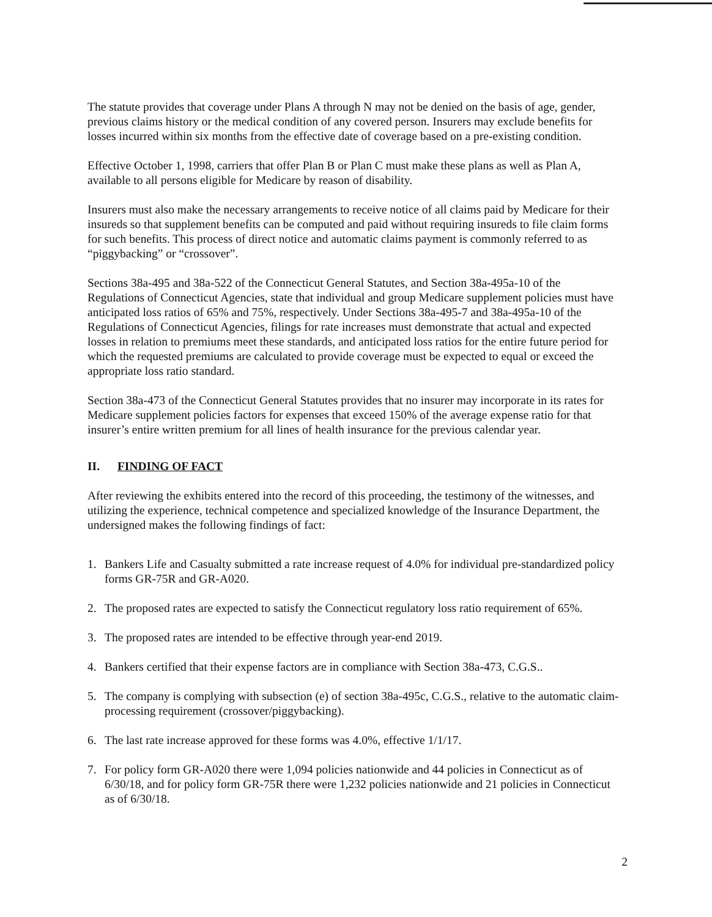The statute provides that coverage under Plans A through N may not be denied on the basis of age, gender, previous claims history or the medical condition of any covered person. Insurers may exclude benefits for losses incurred within six months from the effective date of coverage based on a pre-existing condition.
Effective October 1, 1998, carriers that offer Plan B or Plan C must make these plans as well as Plan A, available to all persons eligible for Medicare by reason of disability.
Insurers must also make the necessary arrangements to receive notice of all claims paid by Medicare for their insureds so that supplement benefits can be computed and paid without requiring insureds to file claim forms for such benefits. This process of direct notice and automatic claims payment is commonly referred to as “piggybacking” or “crossover”.
Sections 38a-495 and 38a-522 of the Connecticut General Statutes, and Section 38a-495a-10 of the Regulations of Connecticut Agencies, state that individual and group Medicare supplement policies must have anticipated loss ratios of 65% and 75%, respectively. Under Sections 38a-495-7 and 38a-495a-10 of the Regulations of Connecticut Agencies, filings for rate increases must demonstrate that actual and expected losses in relation to premiums meet these standards, and anticipated loss ratios for the entire future period for which the requested premiums are calculated to provide coverage must be expected to equal or exceed the appropriate loss ratio standard.
Section 38a-473 of the Connecticut General Statutes provides that no insurer may incorporate in its rates for Medicare supplement policies factors for expenses that exceed 150% of the average expense ratio for that insurer’s entire written premium for all lines of health insurance for the previous calendar year.
II. FINDING OF FACT
After reviewing the exhibits entered into the record of this proceeding, the testimony of the witnesses, and utilizing the experience, technical competence and specialized knowledge of the Insurance Department, the undersigned makes the following findings of fact:
1. Bankers Life and Casualty submitted a rate increase request of 4.0% for individual pre-standardized policy forms GR-75R and GR-A020.
2. The proposed rates are expected to satisfy the Connecticut regulatory loss ratio requirement of 65%.
3. The proposed rates are intended to be effective through year-end 2019.
4. Bankers certified that their expense factors are in compliance with Section 38a-473, C.G.S..
5. The company is complying with subsection (e) of section 38a-495c, C.G.S., relative to the automatic claim-processing requirement (crossover/piggybacking).
6. The last rate increase approved for these forms was 4.0%, effective 1/1/17.
7. For policy form GR-A020 there were 1,094 policies nationwide and 44 policies in Connecticut as of 6/30/18, and for policy form GR-75R there were 1,232 policies nationwide and 21 policies in Connecticut as of 6/30/18.
2